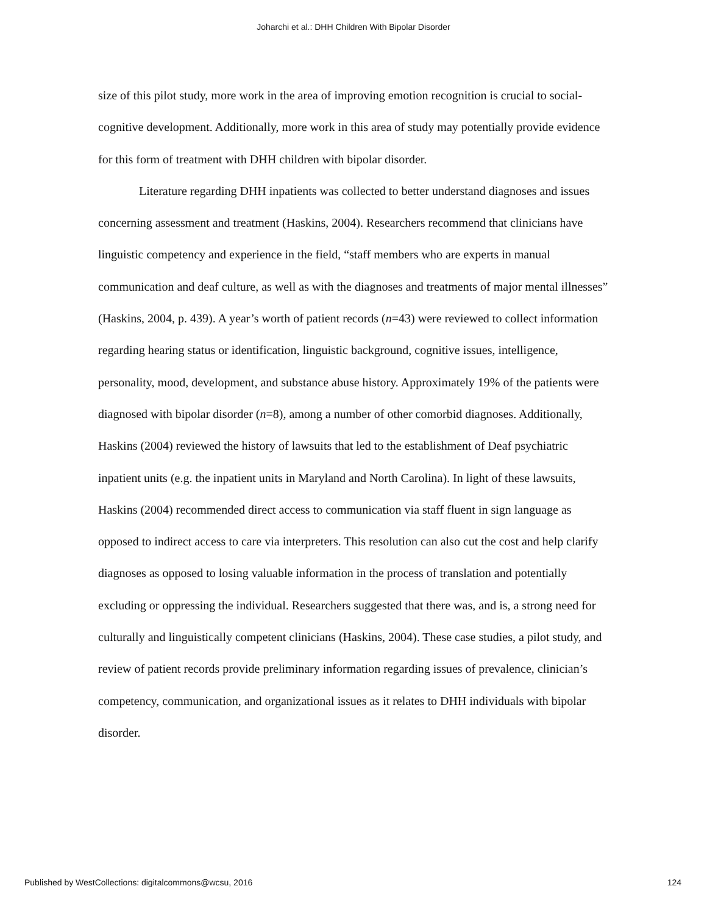Joharchi et al.: DHH Children With Bipolar Disorder
size of this pilot study, more work in the area of improving emotion recognition is crucial to social-cognitive development. Additionally, more work in this area of study may potentially provide evidence for this form of treatment with DHH children with bipolar disorder.
Literature regarding DHH inpatients was collected to better understand diagnoses and issues concerning assessment and treatment (Haskins, 2004). Researchers recommend that clinicians have linguistic competency and experience in the field, “staff members who are experts in manual communication and deaf culture, as well as with the diagnoses and treatments of major mental illnesses” (Haskins, 2004, p. 439). A year’s worth of patient records (n=43) were reviewed to collect information regarding hearing status or identification, linguistic background, cognitive issues, intelligence, personality, mood, development, and substance abuse history. Approximately 19% of the patients were diagnosed with bipolar disorder (n=8), among a number of other comorbid diagnoses. Additionally, Haskins (2004) reviewed the history of lawsuits that led to the establishment of Deaf psychiatric inpatient units (e.g. the inpatient units in Maryland and North Carolina). In light of these lawsuits, Haskins (2004) recommended direct access to communication via staff fluent in sign language as opposed to indirect access to care via interpreters. This resolution can also cut the cost and help clarify diagnoses as opposed to losing valuable information in the process of translation and potentially excluding or oppressing the individual. Researchers suggested that there was, and is, a strong need for culturally and linguistically competent clinicians (Haskins, 2004). These case studies, a pilot study, and review of patient records provide preliminary information regarding issues of prevalence, clinician’s competency, communication, and organizational issues as it relates to DHH individuals with bipolar disorder.
Published by WestCollections: digitalcommons@wcsu, 2016 124